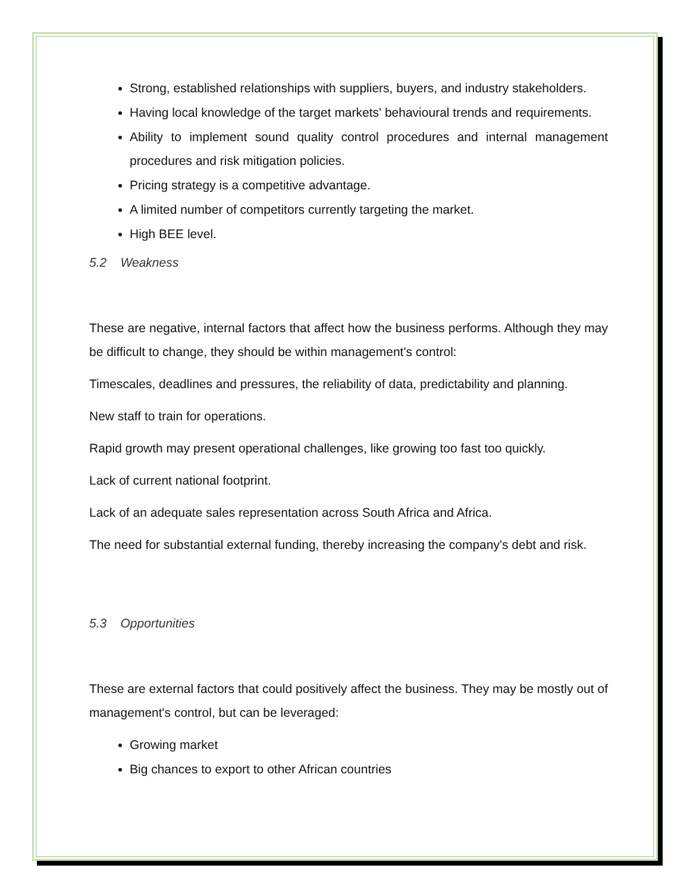Strong, established relationships with suppliers, buyers, and industry stakeholders.
Having local knowledge of the target markets' behavioural trends and requirements.
Ability to implement sound quality control procedures and internal management procedures and risk mitigation policies.
Pricing strategy is a competitive advantage.
A limited number of competitors currently targeting the market.
High BEE level.
5.2 Weakness
These are negative, internal factors that affect how the business performs. Although they may be difficult to change, they should be within management's control:
Timescales, deadlines and pressures, the reliability of data, predictability and planning.
New staff to train for operations.
Rapid growth may present operational challenges, like growing too fast too quickly.
Lack of current national footprint.
Lack of an adequate sales representation across South Africa and Africa.
The need for substantial external funding, thereby increasing the company's debt and risk.
5.3 Opportunities
These are external factors that could positively affect the business. They may be mostly out of management's control, but can be leveraged:
Growing market
Big chances to export to other African countries